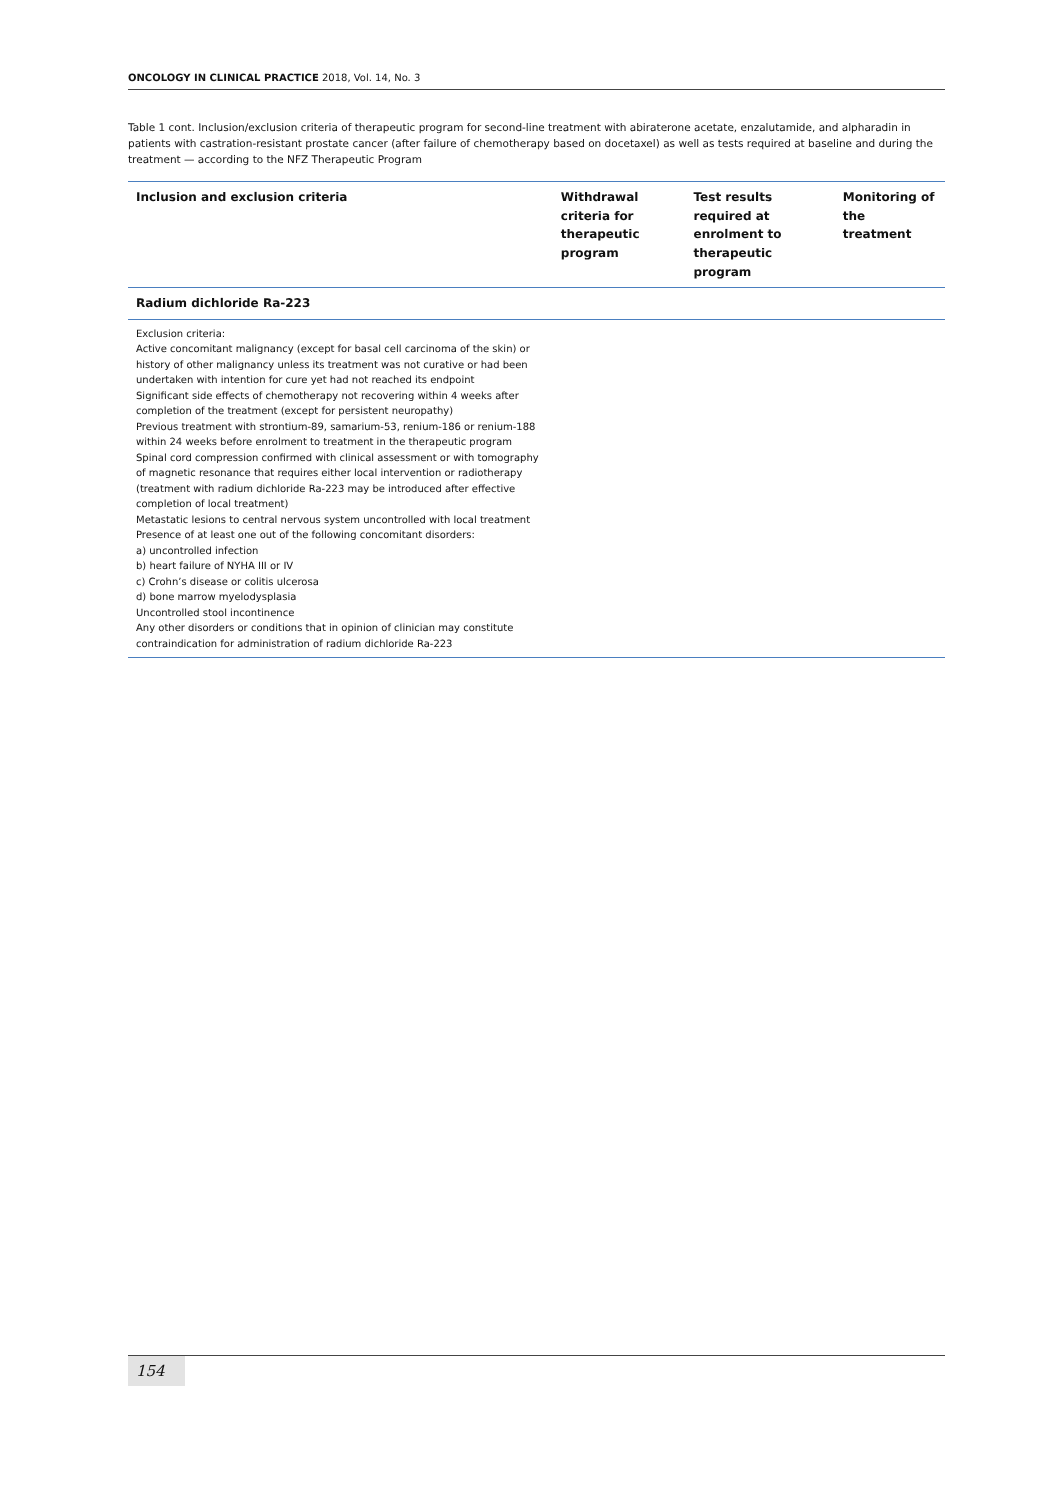ONCOLOGY IN CLINICAL PRACTICE 2018, Vol. 14, No. 3
Table 1 cont. Inclusion/exclusion criteria of therapeutic program for second-line treatment with abiraterone acetate, enzalutamide, and alpharadin in patients with castration-resistant prostate cancer (after failure of chemotherapy based on docetaxel) as well as tests required at baseline and during the treatment — according to the NFZ Therapeutic Program
| Inclusion and exclusion criteria | Withdrawal criteria for therapeutic program | Test results required at enrolment to therapeutic program | Monitoring of the treatment |
| --- | --- | --- | --- |
| Radium dichloride Ra-223 | | | |
| Exclusion criteria: Active concomitant malignancy (except for basal cell carcinoma of the skin) or history of other malignancy unless its treatment was not curative or had been undertaken with intention for cure yet had not reached its endpoint Significant side effects of chemotherapy not recovering within 4 weeks after completion of the treatment (except for persistent neuropathy) Previous treatment with strontium-89, samarium-53, renium-186 or renium-188 within 24 weeks before enrolment to treatment in the therapeutic program Spinal cord compression confirmed with clinical assessment or with tomography of magnetic resonance that requires either local intervention or radiotherapy (treatment with radium dichloride Ra-223 may be introduced after effective completion of local treatment) Metastatic lesions to central nervous system uncontrolled with local treatment Presence of at least one out of the following concomitant disorders: a) uncontrolled infection b) heart failure of NYHA III or IV c) Crohn’s disease or colitis ulcerosa d) bone marrow myelodysplasia Uncontrolled stool incontinence Any other disorders or conditions that in opinion of clinician may constitute contraindication for administration of radium dichloride Ra-223 | | | |
154